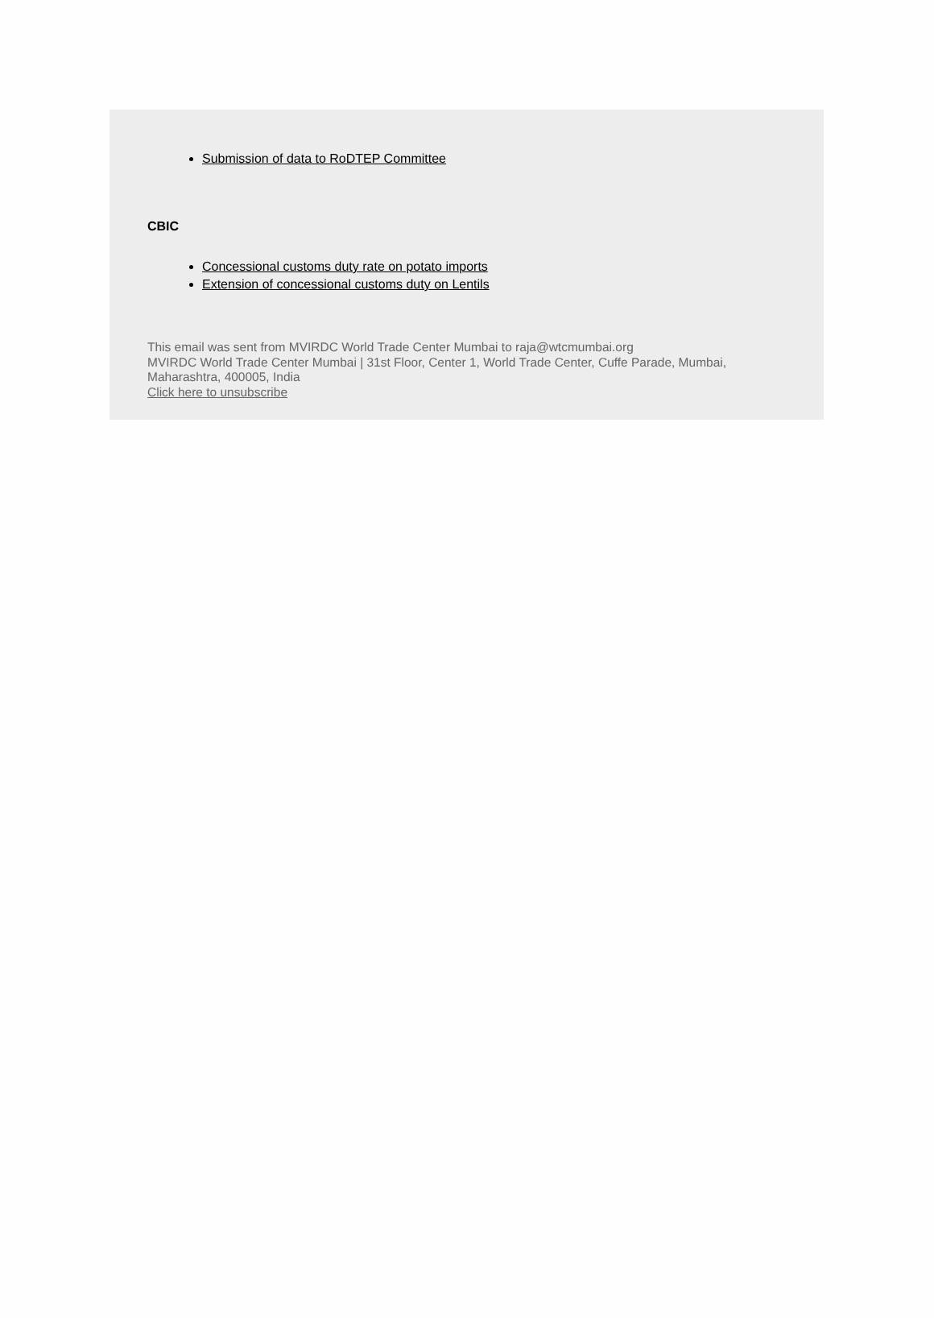Submission of data to RoDTEP Committee
CBIC
Concessional customs duty rate on potato imports
Extension of concessional customs duty on Lentils
This email was sent from MVIRDC World Trade Center Mumbai to raja@wtcmumbai.org
MVIRDC World Trade Center Mumbai | 31st Floor, Center 1, World Trade Center, Cuffe Parade, Mumbai, Maharashtra, 400005, India
Click here to unsubscribe